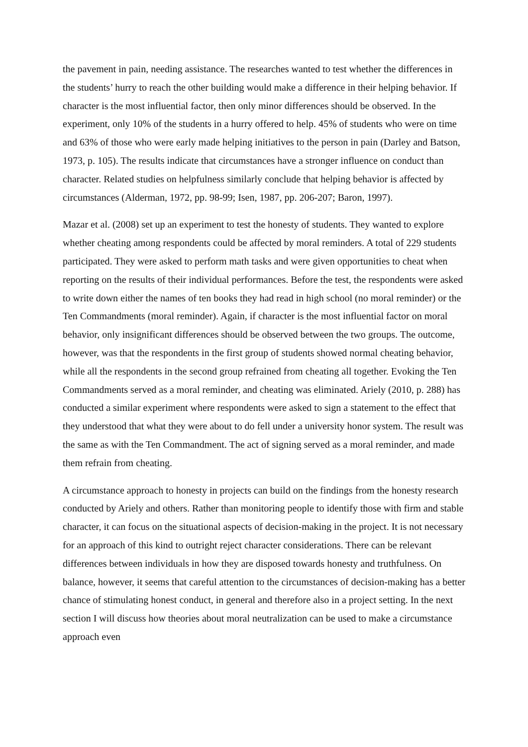the pavement in pain, needing assistance. The researches wanted to test whether the differences in the students’ hurry to reach the other building would make a difference in their helping behavior. If character is the most influential factor, then only minor differences should be observed. In the experiment, only 10% of the students in a hurry offered to help. 45% of students who were on time and 63% of those who were early made helping initiatives to the person in pain (Darley and Batson, 1973, p. 105). The results indicate that circumstances have a stronger influence on conduct than character. Related studies on helpfulness similarly conclude that helping behavior is affected by circumstances (Alderman, 1972, pp. 98-99; Isen, 1987, pp. 206-207; Baron, 1997).
Mazar et al. (2008) set up an experiment to test the honesty of students. They wanted to explore whether cheating among respondents could be affected by moral reminders. A total of 229 students participated. They were asked to perform math tasks and were given opportunities to cheat when reporting on the results of their individual performances. Before the test, the respondents were asked to write down either the names of ten books they had read in high school (no moral reminder) or the Ten Commandments (moral reminder). Again, if character is the most influential factor on moral behavior, only insignificant differences should be observed between the two groups. The outcome, however, was that the respondents in the first group of students showed normal cheating behavior, while all the respondents in the second group refrained from cheating all together. Evoking the Ten Commandments served as a moral reminder, and cheating was eliminated. Ariely (2010, p. 288) has conducted a similar experiment where respondents were asked to sign a statement to the effect that they understood that what they were about to do fell under a university honor system. The result was the same as with the Ten Commandment. The act of signing served as a moral reminder, and made them refrain from cheating.
A circumstance approach to honesty in projects can build on the findings from the honesty research conducted by Ariely and others. Rather than monitoring people to identify those with firm and stable character, it can focus on the situational aspects of decision-making in the project. It is not necessary for an approach of this kind to outright reject character considerations. There can be relevant differences between individuals in how they are disposed towards honesty and truthfulness. On balance, however, it seems that careful attention to the circumstances of decision-making has a better chance of stimulating honest conduct, in general and therefore also in a project setting. In the next section I will discuss how theories about moral neutralization can be used to make a circumstance approach even